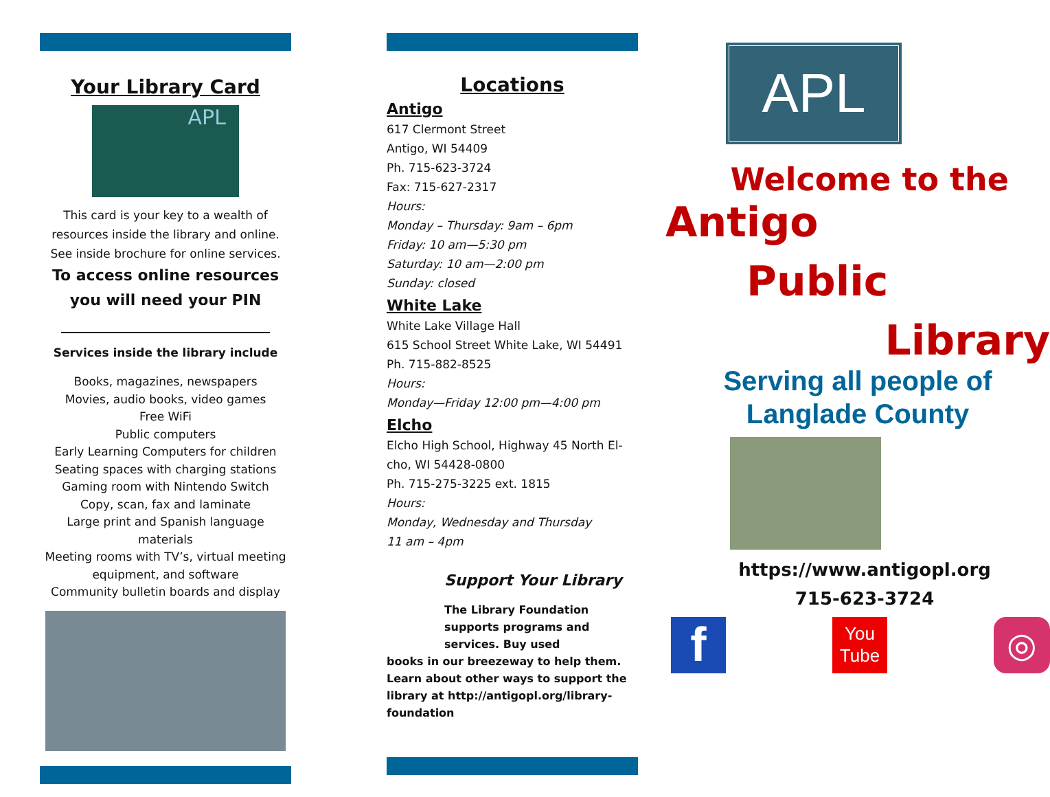Your Library Card
APL
This card is your key to a wealth of resources inside the library and online. See inside brochure for online services.
To access online resources you will need your PIN
Services inside the library include
Books, magazines, newspapers
Movies, audio books, video games
Free WiFi
Public computers
Early Learning Computers for children
Seating spaces with charging stations
Gaming room with Nintendo Switch
Copy, scan, fax and laminate
Large print and Spanish language materials
Meeting rooms with TV’s, virtual meeting equipment, and software
Community bulletin boards and display
Locations
Antigo
617 Clermont Street
Antigo, WI 54409
Ph. 715-623-3724
Fax: 715-627-2317
Hours:
Monday – Thursday: 9am – 6pm
Friday: 10 am—5:30 pm
Saturday: 10 am—2:00 pm
Sunday: closed
White Lake
White Lake Village Hall
615 School Street White Lake, WI 54491
Ph. 715-882-8525
Hours:
Monday—Friday 12:00 pm—4:00 pm
Elcho
Elcho High School, Highway 45 North El-cho, WI 54428-0800
Ph. 715-275-3225 ext. 1815
Hours:
Monday, Wednesday and Thursday
11 am – 4pm
Support Your Library
The Library Foundation supports programs and services. Buy used
books in our breezeway to help them. Learn about other ways to support the library at http://antigopl.org/library-foundation
APL
Welcome to the
Antigo
Public
Library
Serving all people of Langlade County
https://www.antigopl.org
715-623-3724
f
You
Tube
◎